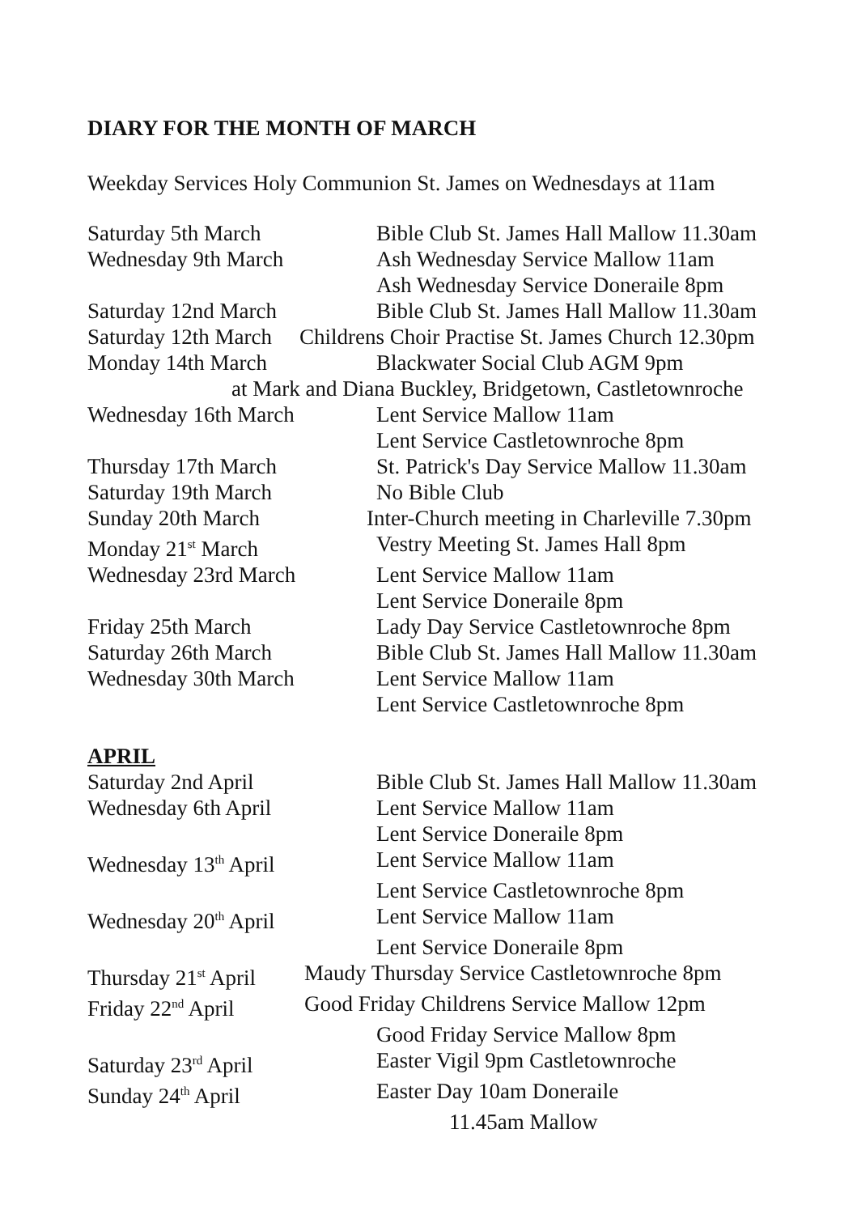DIARY FOR THE MONTH OF MARCH
Weekday Services Holy Communion St. James on Wednesdays at 11am
Saturday 5th March Bible Club St. James Hall Mallow 11.30am
Wednesday 9th March Ash Wednesday Service Mallow 11am
Ash Wednesday Service Doneraile 8pm
Saturday 12nd March Bible Club St. James Hall Mallow 11.30am
Saturday 12th March Childrens Choir Practise St. James Church 12.30pm
Monday 14th March Blackwater Social Club AGM 9pm
at Mark and Diana Buckley, Bridgetown, Castletownroche
Wednesday 16th March Lent Service Mallow 11am
Lent Service Castletownroche 8pm
Thursday 17th March St. Patrick's Day Service Mallow 11.30am
Saturday 19th March No Bible Club
Sunday 20th March Inter-Church meeting in Charleville 7.30pm
Monday 21<sup>st</sup> March Vestry Meeting St. James Hall 8pm
Wednesday 23rd March Lent Service Mallow 11am
Lent Service Doneraile 8pm
Friday 25th March Lady Day Service Castletownroche 8pm
Saturday 26th March Bible Club St. James Hall Mallow 11.30am
Wednesday 30th March Lent Service Mallow 11am
Lent Service Castletownroche 8pm
APRIL
Saturday 2nd April Bible Club St. James Hall Mallow 11.30am
Wednesday 6th April Lent Service Mallow 11am
Lent Service Doneraile 8pm
Wednesday 13<sup>th</sup> April Lent Service Mallow 11am
Lent Service Castletownroche 8pm
Wednesday 20<sup>th</sup> April Lent Service Mallow 11am
Lent Service Doneraile 8pm
Thursday 21<sup>st</sup> April Maudy Thursday Service Castletownroche 8pm
Friday 22<sup>nd</sup> April Good Friday Childrens Service Mallow 12pm
Good Friday Service Mallow 8pm
Saturday 23<sup>rd</sup> April Easter Vigil 9pm Castletownroche
Sunday 24<sup>th</sup> April Easter Day 10am Doneraile
11.45am Mallow